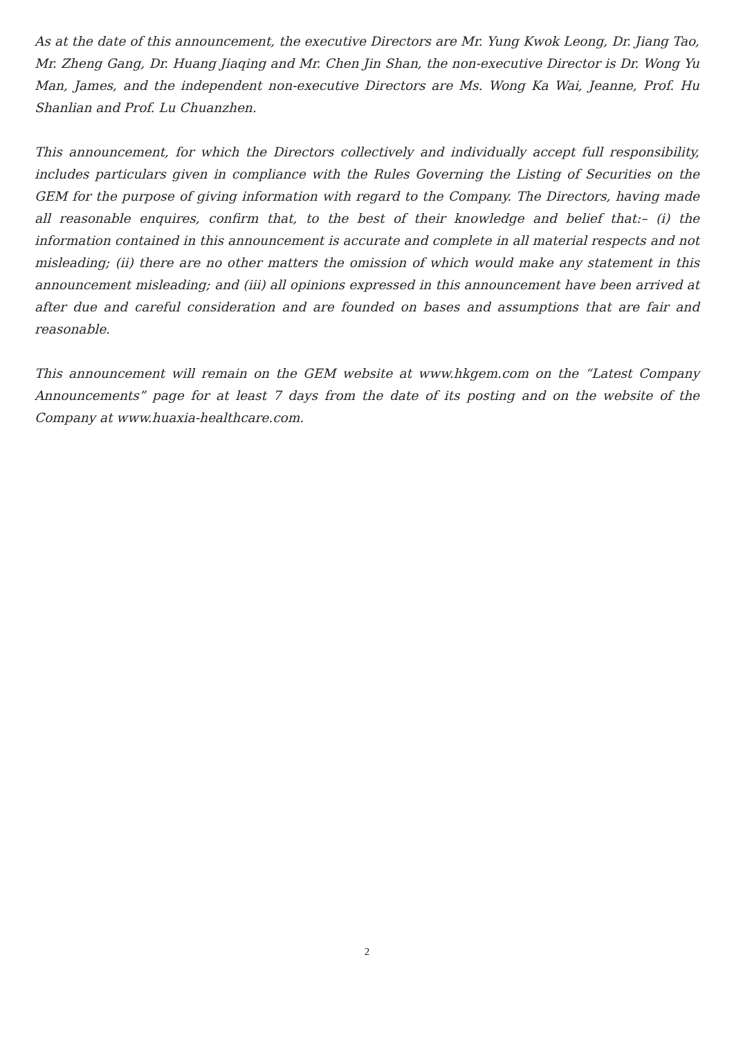As at the date of this announcement, the executive Directors are Mr. Yung Kwok Leong, Dr. Jiang Tao, Mr. Zheng Gang, Dr. Huang Jiaqing and Mr. Chen Jin Shan, the non-executive Director is Dr. Wong Yu Man, James, and the independent non-executive Directors are Ms. Wong Ka Wai, Jeanne, Prof. Hu Shanlian and Prof. Lu Chuanzhen.
This announcement, for which the Directors collectively and individually accept full responsibility, includes particulars given in compliance with the Rules Governing the Listing of Securities on the GEM for the purpose of giving information with regard to the Company. The Directors, having made all reasonable enquires, confirm that, to the best of their knowledge and belief that:– (i) the information contained in this announcement is accurate and complete in all material respects and not misleading; (ii) there are no other matters the omission of which would make any statement in this announcement misleading; and (iii) all opinions expressed in this announcement have been arrived at after due and careful consideration and are founded on bases and assumptions that are fair and reasonable.
This announcement will remain on the GEM website at www.hkgem.com on the “Latest Company Announcements” page for at least 7 days from the date of its posting and on the website of the Company at www.huaxia-healthcare.com.
2